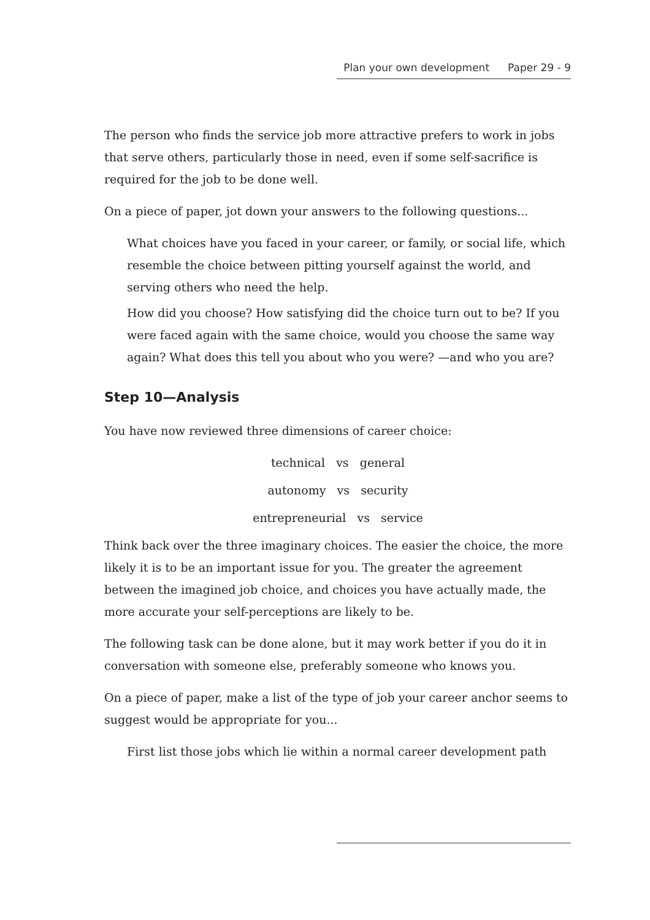Plan your own development Paper 29 - 9
The person who finds the service job more attractive prefers to work in jobs that serve others, particularly those in need, even if some self-sacrifice is required for the job to be done well.
On a piece of paper, jot down your answers to the following questions...
What choices have you faced in your career, or family, or social life, which resemble the choice between pitting yourself against the world, and serving others who need the help.
How did you choose? How satisfying did the choice turn out to be? If you were faced again with the same choice, would you choose the same way again? What does this tell you about who you were? —and who you are?
Step 10—Analysis
You have now reviewed three dimensions of career choice:
technical vs general
autonomy vs security
entrepreneurial vs service
Think back over the three imaginary choices. The easier the choice, the more likely it is to be an important issue for you. The greater the agreement between the imagined job choice, and choices you have actually made, the more accurate your self-perceptions are likely to be.
The following task can be done alone, but it may work better if you do it in conversation with someone else, preferably someone who knows you.
On a piece of paper, make a list of the type of job your career anchor seems to suggest would be appropriate for you...
First list those jobs which lie within a normal career development path